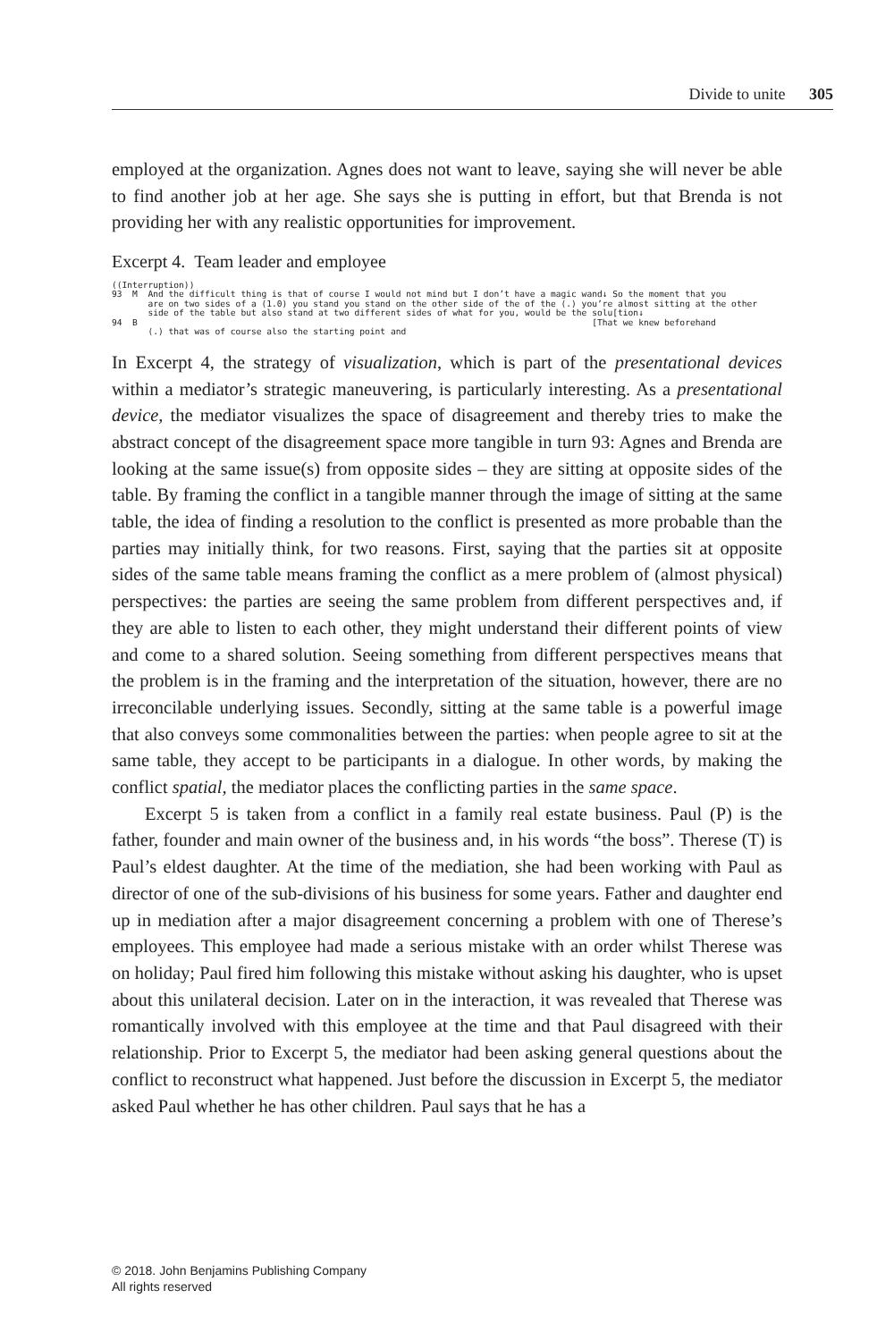Divide to unite 305
employed at the organization. Agnes does not want to leave, saying she will never be able to find another job at her age. She says she is putting in effort, but that Brenda is not providing her with any realistic opportunities for improvement.
Excerpt 4. Team leader and employee
((Interruption)) 93 M And the difficult thing is that of course I would not mind but I don’t have a magic wand↓ So the moment that you are on two sides of a (1.0) you stand you stand on the other side of the of the (.) you’re almost sitting at the other side of the table but also stand at two different sides of what for you, would be the solu[tion↓ 94 B [That we knew beforehand (.) that was of course also the starting point and
In Excerpt 4, the strategy of visualization, which is part of the presentational devices within a mediator’s strategic maneuvering, is particularly interesting. As a presentational device, the mediator visualizes the space of disagreement and thereby tries to make the abstract concept of the disagreement space more tangible in turn 93: Agnes and Brenda are looking at the same issue(s) from opposite sides – they are sitting at opposite sides of the table. By framing the conflict in a tangible manner through the image of sitting at the same table, the idea of finding a resolution to the conflict is presented as more probable than the parties may initially think, for two reasons. First, saying that the parties sit at opposite sides of the same table means framing the conflict as a mere problem of (almost physical) perspectives: the parties are seeing the same problem from different perspectives and, if they are able to listen to each other, they might understand their different points of view and come to a shared solution. Seeing something from different perspectives means that the problem is in the framing and the interpretation of the situation, however, there are no irreconcilable underlying issues. Secondly, sitting at the same table is a powerful image that also conveys some commonalities between the parties: when people agree to sit at the same table, they accept to be participants in a dialogue. In other words, by making the conflict spatial, the mediator places the conflicting parties in the same space.
Excerpt 5 is taken from a conflict in a family real estate business. Paul (P) is the father, founder and main owner of the business and, in his words “the boss”. Therese (T) is Paul’s eldest daughter. At the time of the mediation, she had been working with Paul as director of one of the sub-divisions of his business for some years. Father and daughter end up in mediation after a major disagreement concerning a problem with one of Therese’s employees. This employee had made a serious mistake with an order whilst Therese was on holiday; Paul fired him following this mistake without asking his daughter, who is upset about this unilateral decision. Later on in the interaction, it was revealed that Therese was romantically involved with this employee at the time and that Paul disagreed with their relationship. Prior to Excerpt 5, the mediator had been asking general questions about the conflict to reconstruct what happened. Just before the discussion in Excerpt 5, the mediator asked Paul whether he has other children. Paul says that he has a
© 2018. John Benjamins Publishing Company
All rights reserved